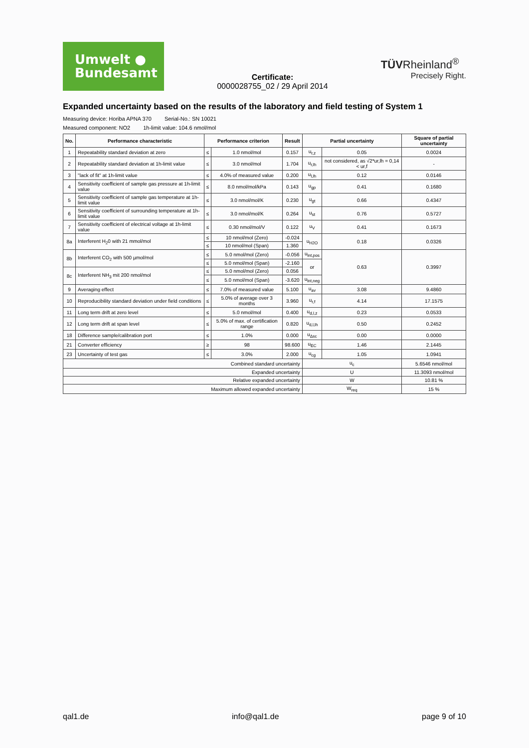Umwelt ●
Bundesamt
Certificate:
0000028755_02 / 29 April 2014
TÜVRheinland<sup>®</sup>
Precisely Right.
Expanded uncertainty based on the results of the laboratory and field testing of System 1
Measuring device: Horiba APNA 370 Serial-No.: SN 10021
Measured component: NO2 1h-limit value: 104.6 nmol/mol
| No. | Performance characteristic | Performance criterion | | Result | Partial uncertainty | | Square of partial uncertainty |
| --- | --- | --- | --- | --- | --- | --- | --- |
| 1 | Repeatability standard deviation at zero | ≤ | 1.0 nmol/mol | 0.157 | u<sub>r,z</sub> | 0.05 | 0.0024 |
| 2 | Repeatability standard deviation at 1h-limit value | ≤ | 3.0 nmol/mol | 1.704 | u<sub>r,lh</sub> | not considered, as √2*ur,lh = 0,14 < ur,f | - |
| 3 | "lack of fit" at 1h-limit value | ≤ | 4.0% of measured value | 0.200 | u<sub>l,lh</sub> | 0.12 | 0.0146 |
| 4 | Sensitivity coefficient of sample gas pressure at 1h-limit value | ≤ | 8.0 nmol/mol/kPa | 0.143 | u<sub>gp</sub> | 0.41 | 0.1680 |
| 5 | Sensitivity coefficient of sample gas temperature at 1h-limit value | ≤ | 3.0 nmol/mol/K | 0.230 | u<sub>gt</sub> | 0.66 | 0.4347 |
| 6 | Sensitivity coefficient of surrounding temperature at 1h-limit value | ≤ | 3.0 nmol/mol/K | 0.264 | u<sub>st</sub> | 0.76 | 0.5727 |
| 7 | Sensitivity coefficient of electrical voltage at 1h-limit value | ≤ | 0.30 nmol/mol/V | 0.122 | u<sub>V</sub> | 0.41 | 0.1673 |
| 8a | Interferent H<sub>2</sub>0 with 21 mmol/mol | ≤ | 10 nmol/mol (Zero) | -0.024 | u<sub>H2O</sub> | 0.18 | 0.0326 |
| | | ≤ | 10 nmol/mol (Span) | 1.360 | | | |
| 8b | Interferent CO<sub>2</sub> with 500 µmol/mol | ≤ | 5.0 nmol/mol (Zero) | -0.056 | u<sub>int,pos</sub> | 0.63 | 0.3997 |
| | | ≤ | 5.0 nmol/mol (Span) | -2.160 | or | | |
| 8c | Interferent NH<sub>3</sub> mit 200 nmol/mol | ≤ | 5.0 nmol/mol (Zero) | 0.056 | | | |
| | | ≤ | 5.0 nmol/mol (Span) | -3.620 | u<sub>int,neg</sub> | | |
| 9 | Averaging effect | ≤ | 7.0% of measured value | 5.100 | u<sub>av</sub> | 3.08 | 9.4860 |
| 10 | Reproducibility standard deviation under field conditions | ≤ | 5.0% of average over 3 months | 3.960 | u<sub>r,f</sub> | 4.14 | 17.1575 |
| 11 | Long term drift at zero level | ≤ | 5.0 nmol/mol | 0.400 | u<sub>d,l,z</sub> | 0.23 | 0.0533 |
| 12 | Long term drift at span level | ≤ | 5.0% of max. of certification range | 0.820 | u<sub>d,l,lh</sub> | 0.50 | 0.2452 |
| 18 | Difference sample/calibration port | ≤ | 1.0% | 0.000 | u<sub>Δsc</sub> | 0.00 | 0.0000 |
| 21 | Converter efficiency | ≥ | 98 | 98.600 | u<sub>EC</sub> | 1.46 | 2.1445 |
| 23 | Uncertainty of test gas | ≤ | 3.0% | 2.000 | u<sub>cg</sub> | 1.05 | 1.0941 |
| Combined standard uncertainty | | | | | u<sub>c</sub> | | 5.6546 nmol/mol |
| Expanded uncertainty | | | | | U | | 11.3093 nmol/mol |
| Relative expanded uncertainty | | | | | W | | 10.81 % |
| Maximum allowed expanded uncertainty | | | | | W<sub>req</sub> | | 15 % |
qal1.de info@qal1.de page 9 of 10